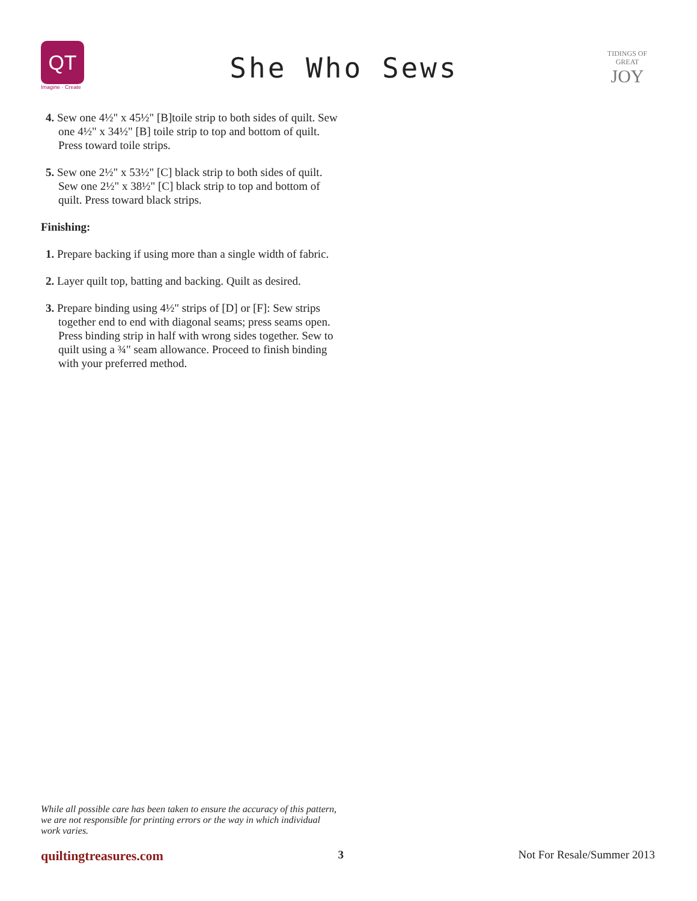QT
Imagine · Create
She Who Sews
TIDINGS OF GREAT
JOY
4. Sew one 4½" x 45½" [B]toile strip to both sides of quilt. Sew one 4½" x 34½" [B] toile strip to top and bottom of quilt. Press toward toile strips.
5. Sew one 2½" x 53½" [C] black strip to both sides of quilt. Sew one 2½" x 38½" [C] black strip to top and bottom of quilt. Press toward black strips.
Finishing:
1. Prepare backing if using more than a single width of fabric.
2. Layer quilt top, batting and backing. Quilt as desired.
3. Prepare binding using 4½" strips of [D] or [F]: Sew strips together end to end with diagonal seams; press seams open. Press binding strip in half with wrong sides together. Sew to quilt using a ¾" seam allowance. Proceed to finish binding with your preferred method.
While all possible care has been taken to ensure the accuracy of this pattern, we are not responsible for printing errors or the way in which individual work varies.
quiltingtreasures.com 3 Not For Resale/Summer 2013